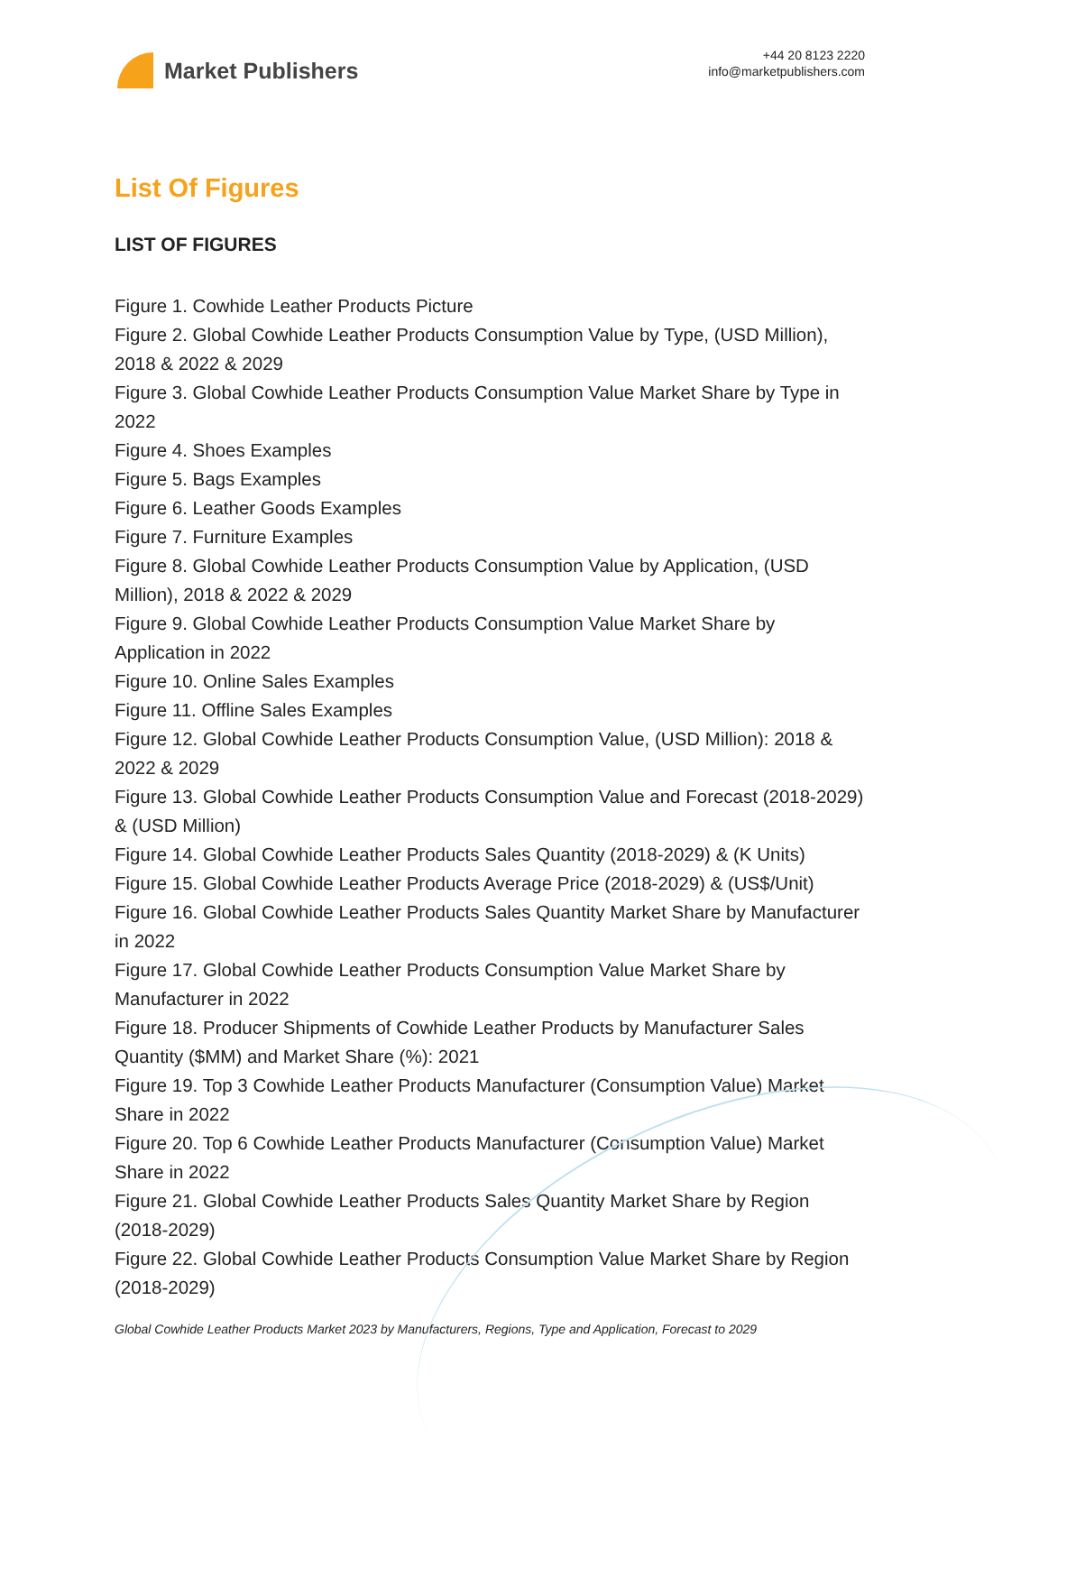Market Publishers
+44 20 8123 2220
info@marketpublishers.com
List Of Figures
LIST OF FIGURES
Figure 1. Cowhide Leather Products Picture
Figure 2. Global Cowhide Leather Products Consumption Value by Type, (USD Million), 2018 & 2022 & 2029
Figure 3. Global Cowhide Leather Products Consumption Value Market Share by Type in 2022
Figure 4. Shoes Examples
Figure 5. Bags Examples
Figure 6. Leather Goods Examples
Figure 7. Furniture Examples
Figure 8. Global Cowhide Leather Products Consumption Value by Application, (USD Million), 2018 & 2022 & 2029
Figure 9. Global Cowhide Leather Products Consumption Value Market Share by Application in 2022
Figure 10. Online Sales Examples
Figure 11. Offline Sales Examples
Figure 12. Global Cowhide Leather Products Consumption Value, (USD Million): 2018 & 2022 & 2029
Figure 13. Global Cowhide Leather Products Consumption Value and Forecast (2018-2029) & (USD Million)
Figure 14. Global Cowhide Leather Products Sales Quantity (2018-2029) & (K Units)
Figure 15. Global Cowhide Leather Products Average Price (2018-2029) & (US$/Unit)
Figure 16. Global Cowhide Leather Products Sales Quantity Market Share by Manufacturer in 2022
Figure 17. Global Cowhide Leather Products Consumption Value Market Share by Manufacturer in 2022
Figure 18. Producer Shipments of Cowhide Leather Products by Manufacturer Sales Quantity ($MM) and Market Share (%): 2021
Figure 19. Top 3 Cowhide Leather Products Manufacturer (Consumption Value) Market Share in 2022
Figure 20. Top 6 Cowhide Leather Products Manufacturer (Consumption Value) Market Share in 2022
Figure 21. Global Cowhide Leather Products Sales Quantity Market Share by Region (2018-2029)
Figure 22. Global Cowhide Leather Products Consumption Value Market Share by Region (2018-2029)
Global Cowhide Leather Products Market 2023 by Manufacturers, Regions, Type and Application, Forecast to 2029